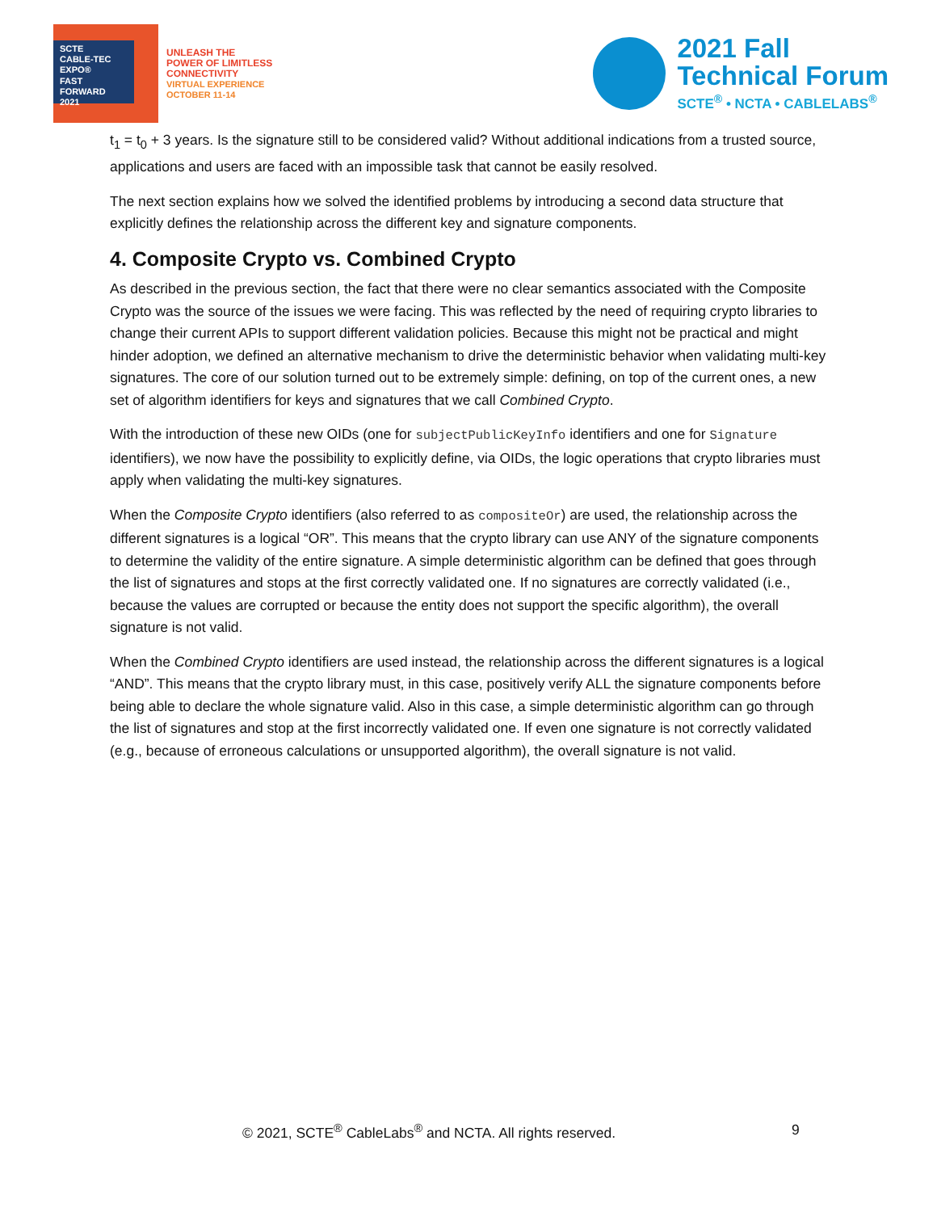SCTE
CABLE-TEC EXPO®
FAST
FORWARD
2021
UNLEASH THE
POWER OF LIMITLESS
CONNECTIVITY
VIRTUAL EXPERIENCE
OCTOBER 11-14
2021 Fall
Technical Forum
SCTE<sup>®</sup> • NCTA • CABLELABS<sup>®</sup>
t<sub>1</sub> = t<sub>0</sub> + 3 years. Is the signature still to be considered valid? Without additional indications from a trusted source, applications and users are faced with an impossible task that cannot be easily resolved.
The next section explains how we solved the identified problems by introducing a second data structure that explicitly defines the relationship across the different key and signature components.
4. Composite Crypto vs. Combined Crypto
As described in the previous section, the fact that there were no clear semantics associated with the Composite Crypto was the source of the issues we were facing. This was reflected by the need of requiring crypto libraries to change their current APIs to support different validation policies. Because this might not be practical and might hinder adoption, we defined an alternative mechanism to drive the deterministic behavior when validating multi-key signatures. The core of our solution turned out to be extremely simple: defining, on top of the current ones, a new set of algorithm identifiers for keys and signatures that we call Combined Crypto.
With the introduction of these new OIDs (one for subjectPublicKeyInfo identifiers and one for Signature identifiers), we now have the possibility to explicitly define, via OIDs, the logic operations that crypto libraries must apply when validating the multi-key signatures.
When the Composite Crypto identifiers (also referred to as compositeOr) are used, the relationship across the different signatures is a logical “OR”. This means that the crypto library can use ANY of the signature components to determine the validity of the entire signature. A simple deterministic algorithm can be defined that goes through the list of signatures and stops at the first correctly validated one. If no signatures are correctly validated (i.e., because the values are corrupted or because the entity does not support the specific algorithm), the overall signature is not valid.
When the Combined Crypto identifiers are used instead, the relationship across the different signatures is a logical “AND”. This means that the crypto library must, in this case, positively verify ALL the signature components before being able to declare the whole signature valid. Also in this case, a simple deterministic algorithm can go through the list of signatures and stop at the first incorrectly validated one. If even one signature is not correctly validated (e.g., because of erroneous calculations or unsupported algorithm), the overall signature is not valid.
© 2021, SCTE<sup>®</sup> CableLabs<sup>®</sup> and NCTA. All rights reserved. 9